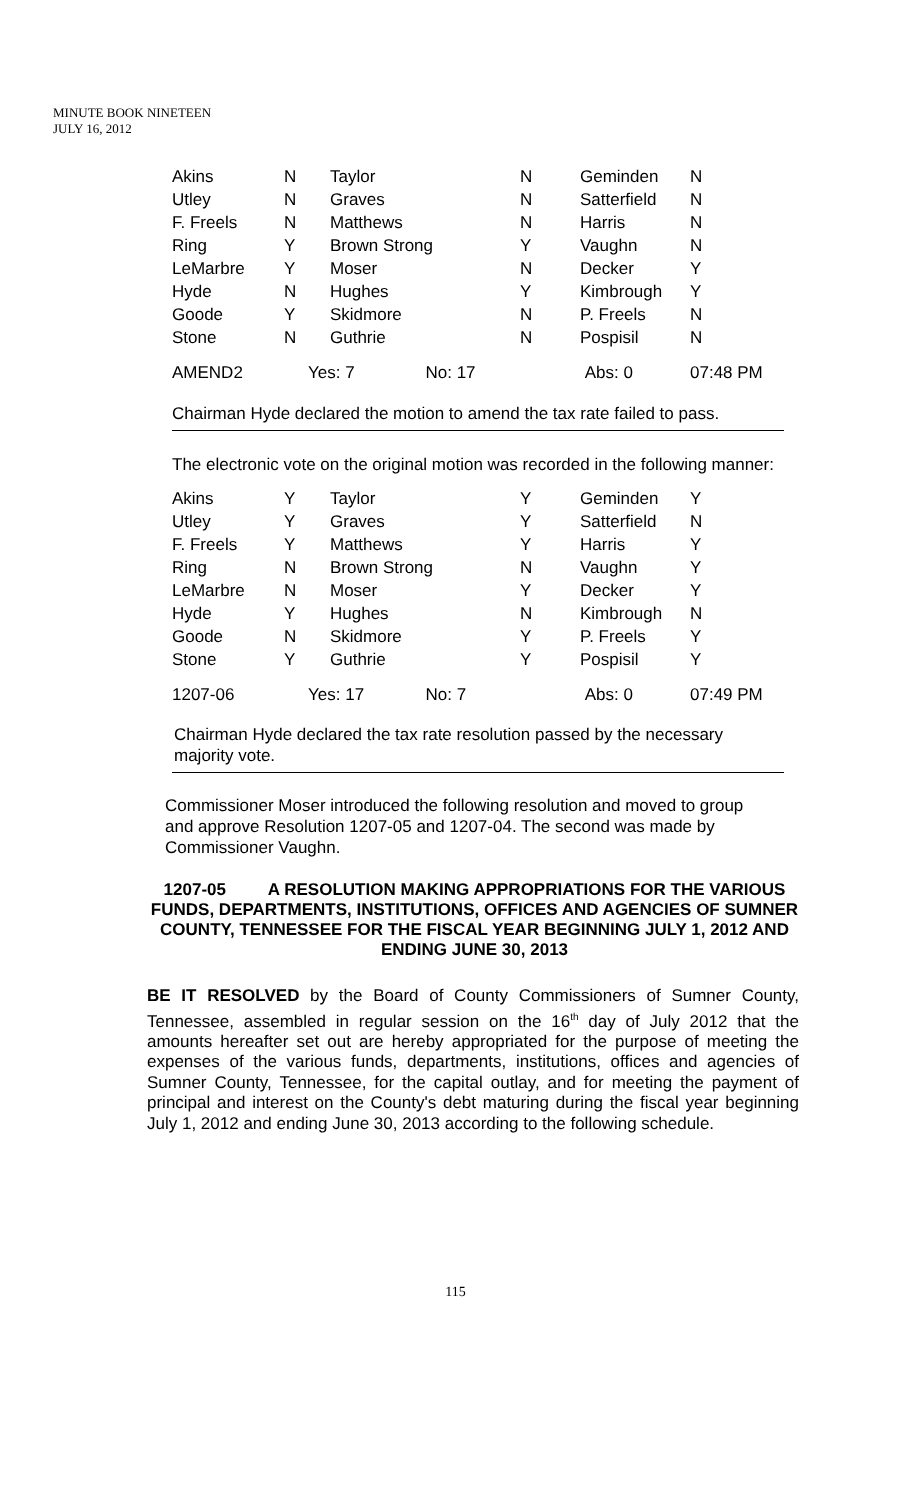MINUTE BOOK NINETEEN
JULY 16, 2012
| Akins | N | Taylor | N | Geminden | N |
| Utley | N | Graves | N | Satterfield | N |
| F. Freels | N | Matthews | N | Harris | N |
| Ring | Y | Brown Strong | Y | Vaughn | N |
| LeMarbre | Y | Moser | N | Decker | Y |
| Hyde | N | Hughes | Y | Kimbrough | Y |
| Goode | Y | Skidmore | N | P. Freels | N |
| Stone | N | Guthrie | N | Pospisil | N |
| AMEND2 | Yes: 7 No: 17 | | | Abs: 0 | 07:48 PM |
Chairman Hyde declared the motion to amend the tax rate failed to pass.
The electronic vote on the original motion was recorded in the following manner:
| Akins | Y | Taylor | Y | Geminden | Y |
| Utley | Y | Graves | Y | Satterfield | N |
| F. Freels | Y | Matthews | Y | Harris | Y |
| Ring | N | Brown Strong | N | Vaughn | Y |
| LeMarbre | N | Moser | Y | Decker | Y |
| Hyde | Y | Hughes | N | Kimbrough | N |
| Goode | N | Skidmore | Y | P. Freels | Y |
| Stone | Y | Guthrie | Y | Pospisil | Y |
| 1207-06 | Yes: 17 No: 7 | | | Abs: 0 | 07:49 PM |
Chairman Hyde declared the tax rate resolution passed by the necessary majority vote.
Commissioner Moser introduced the following resolution and moved to group and approve Resolution 1207-05 and 1207-04. The second was made by Commissioner Vaughn.
1207-05 A RESOLUTION MAKING APPROPRIATIONS FOR THE VARIOUS FUNDS, DEPARTMENTS, INSTITUTIONS, OFFICES AND AGENCIES OF SUMNER COUNTY, TENNESSEE FOR THE FISCAL YEAR BEGINNING JULY 1, 2012 AND ENDING JUNE 30, 2013
BE IT RESOLVED by the Board of County Commissioners of Sumner County, Tennessee, assembled in regular session on the 16<sup>th</sup> day of July 2012 that the amounts hereafter set out are hereby appropriated for the purpose of meeting the expenses of the various funds, departments, institutions, offices and agencies of Sumner County, Tennessee, for the capital outlay, and for meeting the payment of principal and interest on the County's debt maturing during the fiscal year beginning July 1, 2012 and ending June 30, 2013 according to the following schedule.
115